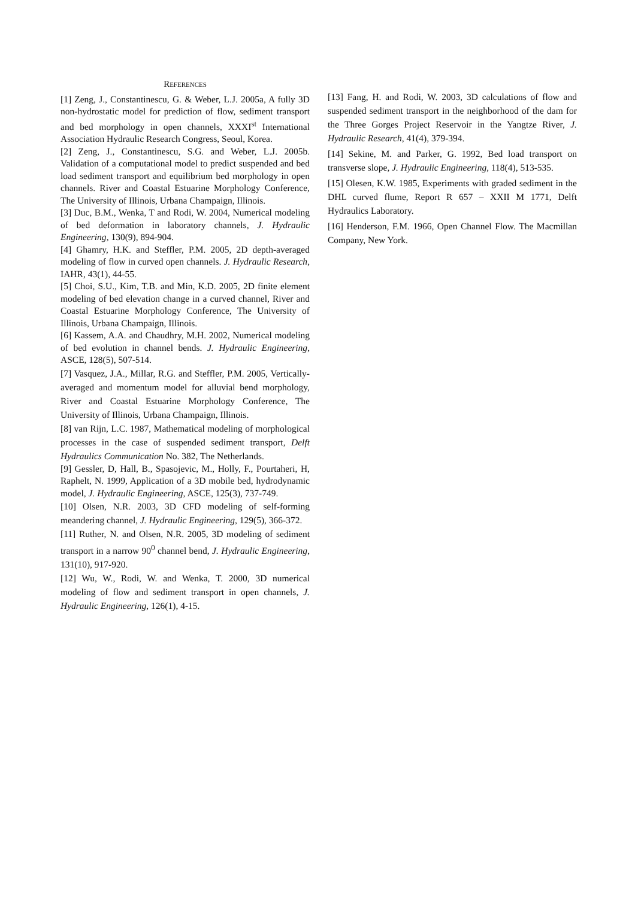REFERENCES
[1] Zeng, J., Constantinescu, G. & Weber, L.J. 2005a, A fully 3D non-hydrostatic model for prediction of flow, sediment transport and bed morphology in open channels, XXXI<sup>st</sup> International Association Hydraulic Research Congress, Seoul, Korea.
[2] Zeng, J., Constantinescu, S.G. and Weber, L.J. 2005b. Validation of a computational model to predict suspended and bed load sediment transport and equilibrium bed morphology in open channels. River and Coastal Estuarine Morphology Conference, The University of Illinois, Urbana Champaign, Illinois.
[3] Duc, B.M., Wenka, T and Rodi, W. 2004, Numerical modeling of bed deformation in laboratory channels, J. Hydraulic Engineering, 130(9), 894-904.
[4] Ghamry, H.K. and Steffler, P.M. 2005, 2D depth-averaged modeling of flow in curved open channels. J. Hydraulic Research, IAHR, 43(1), 44-55.
[5] Choi, S.U., Kim, T.B. and Min, K.D. 2005, 2D finite element modeling of bed elevation change in a curved channel, River and Coastal Estuarine Morphology Conference, The University of Illinois, Urbana Champaign, Illinois.
[6] Kassem, A.A. and Chaudhry, M.H. 2002, Numerical modeling of bed evolution in channel bends. J. Hydraulic Engineering, ASCE, 128(5), 507-514.
[7] Vasquez, J.A., Millar, R.G. and Steffler, P.M. 2005, Vertically-averaged and momentum model for alluvial bend morphology, River and Coastal Estuarine Morphology Conference, The University of Illinois, Urbana Champaign, Illinois.
[8] van Rijn, L.C. 1987, Mathematical modeling of morphological processes in the case of suspended sediment transport, Delft Hydraulics Communication No. 382, The Netherlands.
[9] Gessler, D, Hall, B., Spasojevic, M., Holly, F., Pourtaheri, H, Raphelt, N. 1999, Application of a 3D mobile bed, hydrodynamic model, J. Hydraulic Engineering, ASCE, 125(3), 737-749.
[10] Olsen, N.R. 2003, 3D CFD modeling of self-forming meandering channel, J. Hydraulic Engineering, 129(5), 366-372.
[11] Ruther, N. and Olsen, N.R. 2005, 3D modeling of sediment transport in a narrow 90<sup>0</sup> channel bend, J. Hydraulic Engineering, 131(10), 917-920.
[12] Wu, W., Rodi, W. and Wenka, T. 2000, 3D numerical modeling of flow and sediment transport in open channels, J. Hydraulic Engineering, 126(1), 4-15.
[13] Fang, H. and Rodi, W. 2003, 3D calculations of flow and suspended sediment transport in the neighborhood of the dam for the Three Gorges Project Reservoir in the Yangtze River, J. Hydraulic Research, 41(4), 379-394.
[14] Sekine, M. and Parker, G. 1992, Bed load transport on transverse slope, J. Hydraulic Engineering, 118(4), 513-535.
[15] Olesen, K.W. 1985, Experiments with graded sediment in the DHL curved flume, Report R 657 – XXII M 1771, Delft Hydraulics Laboratory.
[16] Henderson, F.M. 1966, Open Channel Flow. The Macmillan Company, New York.